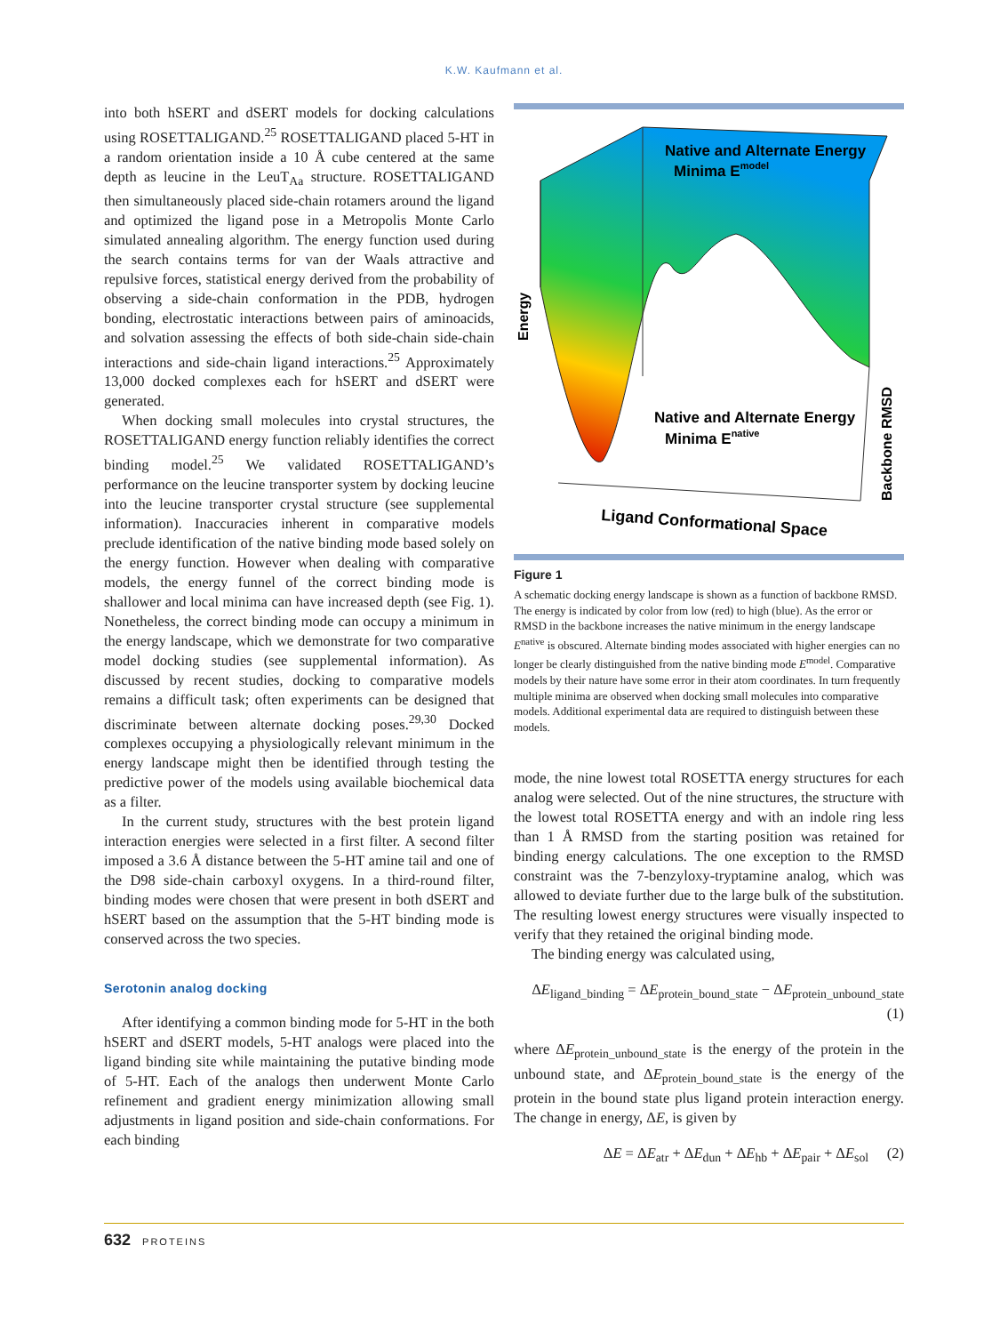K.W. Kaufmann et al.
into both hSERT and dSERT models for docking calculations using ROSETTALIGAND.<sup>25</sup> ROSETTALIGAND placed 5-HT in a random orientation inside a 10 Å cube centered at the same depth as leucine in the LeuT<sub>Aa</sub> structure. ROSETTALIGAND then simultaneously placed side-chain rotamers around the ligand and optimized the ligand pose in a Metropolis Monte Carlo simulated annealing algorithm. The energy function used during the search contains terms for van der Waals attractive and repulsive forces, statistical energy derived from the probability of observing a side-chain conformation in the PDB, hydrogen bonding, electrostatic interactions between pairs of aminoacids, and solvation assessing the effects of both side-chain side-chain interactions and side-chain ligand interactions.<sup>25</sup> Approximately 13,000 docked complexes each for hSERT and dSERT were generated.
When docking small molecules into crystal structures, the ROSETTALIGAND energy function reliably identifies the correct binding model.<sup>25</sup> We validated ROSETTALIGAND’s performance on the leucine transporter system by docking leucine into the leucine transporter crystal structure (see supplemental information). Inaccuracies inherent in comparative models preclude identification of the native binding mode based solely on the energy function. However when dealing with comparative models, the energy funnel of the correct binding mode is shallower and local minima can have increased depth (see Fig. 1). Nonetheless, the correct binding mode can occupy a minimum in the energy landscape, which we demonstrate for two comparative model docking studies (see supplemental information). As discussed by recent studies, docking to comparative models remains a difficult task; often experiments can be designed that discriminate between alternate docking poses.<sup>29,30</sup> Docked complexes occupying a physiologically relevant minimum in the energy landscape might then be identified through testing the predictive power of the models using available biochemical data as a filter.
In the current study, structures with the best protein ligand interaction energies were selected in a first filter. A second filter imposed a 3.6 Å distance between the 5-HT amine tail and one of the D98 side-chain carboxyl oxygens. In a third-round filter, binding modes were chosen that were present in both dSERT and hSERT based on the assumption that the 5-HT binding mode is conserved across the two species.
Serotonin analog docking
After identifying a common binding mode for 5-HT in the both hSERT and dSERT models, 5-HT analogs were placed into the ligand binding site while maintaining the putative binding mode of 5-HT. Each of the analogs then underwent Monte Carlo refinement and gradient energy minimization allowing small adjustments in ligand position and side-chain conformations. For each binding
Native and Alternate Energy
Minima Emodel
Native and Alternate Energy
Minima Enative
Energy
Ligand Conformational Space
Backbone RMSD
Figure 1
A schematic docking energy landscape is shown as a function of backbone RMSD. The energy is indicated by color from low (red) to high (blue). As the error or RMSD in the backbone increases the native minimum in the energy landscape E<sup>native</sup> is obscured. Alternate binding modes associated with higher energies can no longer be clearly distinguished from the native binding mode E<sup>model</sup>. Comparative models by their nature have some error in their atom coordinates. In turn frequently multiple minima are observed when docking small molecules into comparative models. Additional experimental data are required to distinguish between these models.
mode, the nine lowest total ROSETTA energy structures for each analog were selected. Out of the nine structures, the structure with the lowest total ROSETTA energy and with an indole ring less than 1 Å RMSD from the starting position was retained for binding energy calculations. The one exception to the RMSD constraint was the 7-benzyloxy-tryptamine analog, which was allowed to deviate further due to the large bulk of the substitution. The resulting lowest energy structures were visually inspected to verify that they retained the original binding mode.
The binding energy was calculated using,
ΔE<sub>ligand_binding</sub> = ΔE<sub>protein_bound_state</sub> − ΔE<sub>protein_unbound_state</sub>
(1)
where ΔE<sub>protein_unbound_state</sub> is the energy of the protein in the unbound state, and ΔE<sub>protein_bound_state</sub> is the energy of the protein in the bound state plus ligand protein interaction energy. The change in energy, ΔE, is given by
ΔE = ΔE<sub>atr</sub> + ΔE<sub>dun</sub> + ΔE<sub>hb</sub> + ΔE<sub>pair</sub> + ΔE<sub>sol</sub> (2)
632 PROTEINS